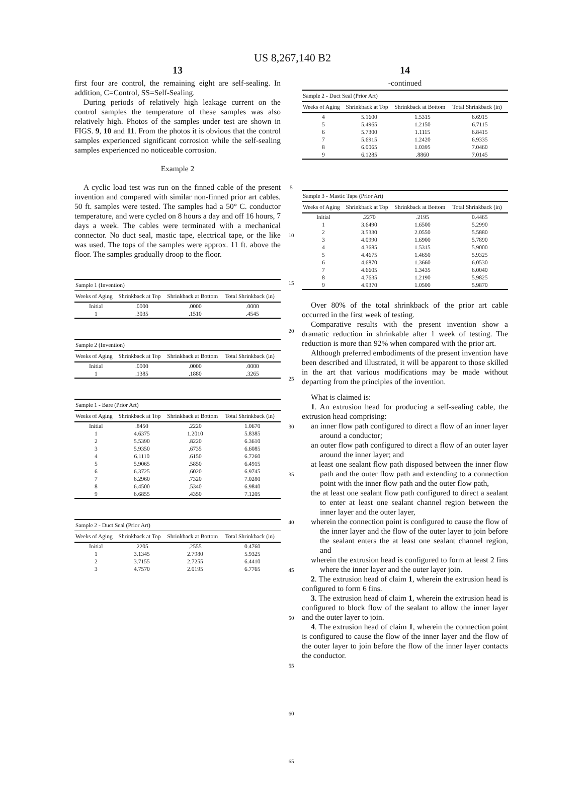US 8,267,140 B2
13
first four are control, the remaining eight are self-sealing. In addition, C=Control, SS=Self-Sealing.
During periods of relatively high leakage current on the control samples the temperature of these samples was also relatively high. Photos of the samples under test are shown in FIGS. 9, 10 and 11. From the photos it is obvious that the control samples experienced significant corrosion while the self-sealing samples experienced no noticeable corrosion.
Example 2
A cyclic load test was run on the finned cable of the present invention and compared with similar non-finned prior art cables. 50 ft. samples were tested. The samples had a 50° C. conductor temperature, and were cycled on 8 hours a day and off 16 hours, 7 days a week. The cables were terminated with a mechanical connector. No duct seal, mastic tape, electrical tape, or the like was used. The tops of the samples were approx. 11 ft. above the floor. The samples gradually droop to the floor.
| Sample 1 (Invention) | | | |
| --- | --- | --- | --- |
| Weeks of Aging | Shrinkback at Top | Shrinkback at Bottom | Total Shrinkback (in) |
| Initial | .0000 | .0000 | .0000 |
| 1 | .3035 | .1510 | .4545 |
| Sample 2 (Invention) | | | |
| --- | --- | --- | --- |
| Weeks of Aging | Shrinkback at Top | Shrinkback at Bottom | Total Shrinkback (in) |
| Initial | .0000 | .0000 | .0000 |
| 1 | .1385 | .1880 | .3265 |
| Sample 1 - Bare (Prior Art) | | | |
| --- | --- | --- | --- |
| Weeks of Aging | Shrinkback at Top | Shrinkback at Bottom | Total Shrinkback (in) |
| Initial | .8450 | .2220 | 1.0670 |
| 1 | 4.6375 | 1.2010 | 5.8385 |
| 2 | 5.5390 | .8220 | 6.3610 |
| 3 | 5.9350 | .6735 | 6.6085 |
| 4 | 6.1110 | .6150 | 6.7260 |
| 5 | 5.9065 | .5850 | 6.4915 |
| 6 | 6.3725 | .6020 | 6.9745 |
| 7 | 6.2960 | .7320 | 7.0280 |
| 8 | 6.4500 | .5340 | 6.9840 |
| 9 | 6.6855 | .4350 | 7.1205 |
| Sample 2 - Duct Seal (Prior Art) | | | |
| --- | --- | --- | --- |
| Weeks of Aging | Shrinkback at Top | Shrinkback at Bottom | Total Shrinkback (in) |
| Initial | .2205 | .2555 | 0.4760 |
| 1 | 3.1345 | 2.7980 | 5.9325 |
| 2 | 3.7155 | 2.7255 | 6.4410 |
| 3 | 4.7570 | 2.0195 | 6.7765 |
5
10
15
20
25
30
35
40
45
50
55
60
65
14
-continued
| Sample 2 - Duct Seal (Prior Art) | | | |
| --- | --- | --- | --- |
| Weeks of Aging | Shrinkback at Top | Shrinkback at Bottom | Total Shrinkback (in) |
| 4 | 5.1600 | 1.5315 | 6.6915 |
| 5 | 5.4965 | 1.2150 | 6.7115 |
| 6 | 5.7300 | 1.1115 | 6.8415 |
| 7 | 5.6915 | 1.2420 | 6.9335 |
| 8 | 6.0065 | 1.0395 | 7.0460 |
| 9 | 6.1285 | .8860 | 7.0145 |
| Sample 3 - Mastic Tape (Prior Art) | | | |
| --- | --- | --- | --- |
| Weeks of Aging | Shrinkback at Top | Shrinkback at Bottom | Total Shrinkback (in) |
| Initial | .2270 | .2195 | 0.4465 |
| 1 | 3.6490 | 1.6500 | 5.2990 |
| 2 | 3.5330 | 2.0550 | 5.5880 |
| 3 | 4.0990 | 1.6900 | 5.7890 |
| 4 | 4.3685 | 1.5315 | 5.9000 |
| 5 | 4.4675 | 1.4650 | 5.9325 |
| 6 | 4.6870 | 1.3660 | 6.0530 |
| 7 | 4.6605 | 1.3435 | 6.0040 |
| 8 | 4.7635 | 1.2190 | 5.9825 |
| 9 | 4.9370 | 1.0500 | 5.9870 |
Over 80% of the total shrinkback of the prior art cable occurred in the first week of testing.
Comparative results with the present invention show a dramatic reduction in shrinkable after 1 week of testing. The reduction is more than 92% when compared with the prior art.
Although preferred embodiments of the present invention have been described and illustrated, it will be apparent to those skilled in the art that various modifications may be made without departing from the principles of the invention.
What is claimed is:
1. An extrusion head for producing a self-sealing cable, the extrusion head comprising:
an inner flow path configured to direct a flow of an inner layer around a conductor;
an outer flow path configured to direct a flow of an outer layer around the inner layer; and
at least one sealant flow path disposed between the inner flow path and the outer flow path and extending to a connection point with the inner flow path and the outer flow path,
the at least one sealant flow path configured to direct a sealant to enter at least one sealant channel region between the inner layer and the outer layer,
wherein the connection point is configured to cause the flow of the inner layer and the flow of the outer layer to join before the sealant enters the at least one sealant channel region, and
wherein the extrusion head is configured to form at least 2 fins where the inner layer and the outer layer join.
2. The extrusion head of claim 1, wherein the extrusion head is configured to form 6 fins.
3. The extrusion head of claim 1, wherein the extrusion head is configured to block flow of the sealant to allow the inner layer and the outer layer to join.
4. The extrusion head of claim 1, wherein the connection point is configured to cause the flow of the inner layer and the flow of the outer layer to join before the flow of the inner layer contacts the conductor.